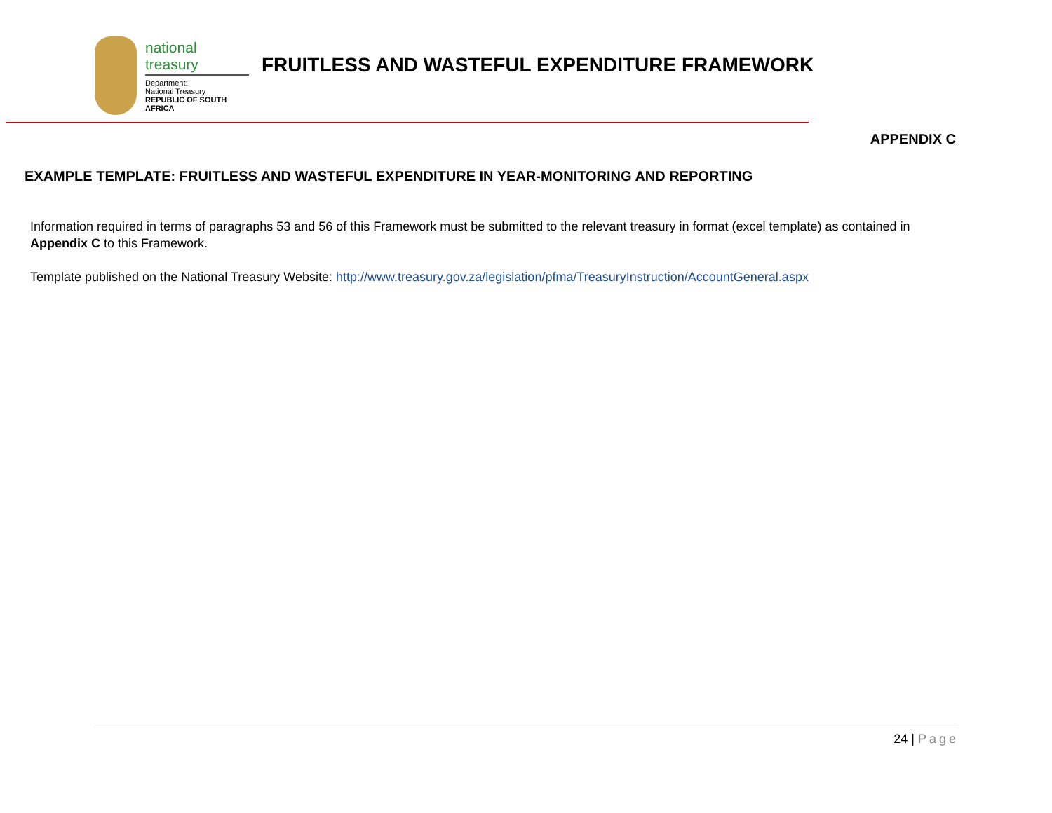national treasury
Department:
National Treasury
REPUBLIC OF SOUTH AFRICA
FRUITLESS AND WASTEFUL EXPENDITURE FRAMEWORK
APPENDIX C
EXAMPLE TEMPLATE: FRUITLESS AND WASTEFUL EXPENDITURE IN YEAR-MONITORING AND REPORTING
Information required in terms of paragraphs 53 and 56 of this Framework must be submitted to the relevant treasury in format (excel template) as contained in Appendix C to this Framework.
Template published on the National Treasury Website: http://www.treasury.gov.za/legislation/pfma/TreasuryInstruction/AccountGeneral.aspx
24 | Page